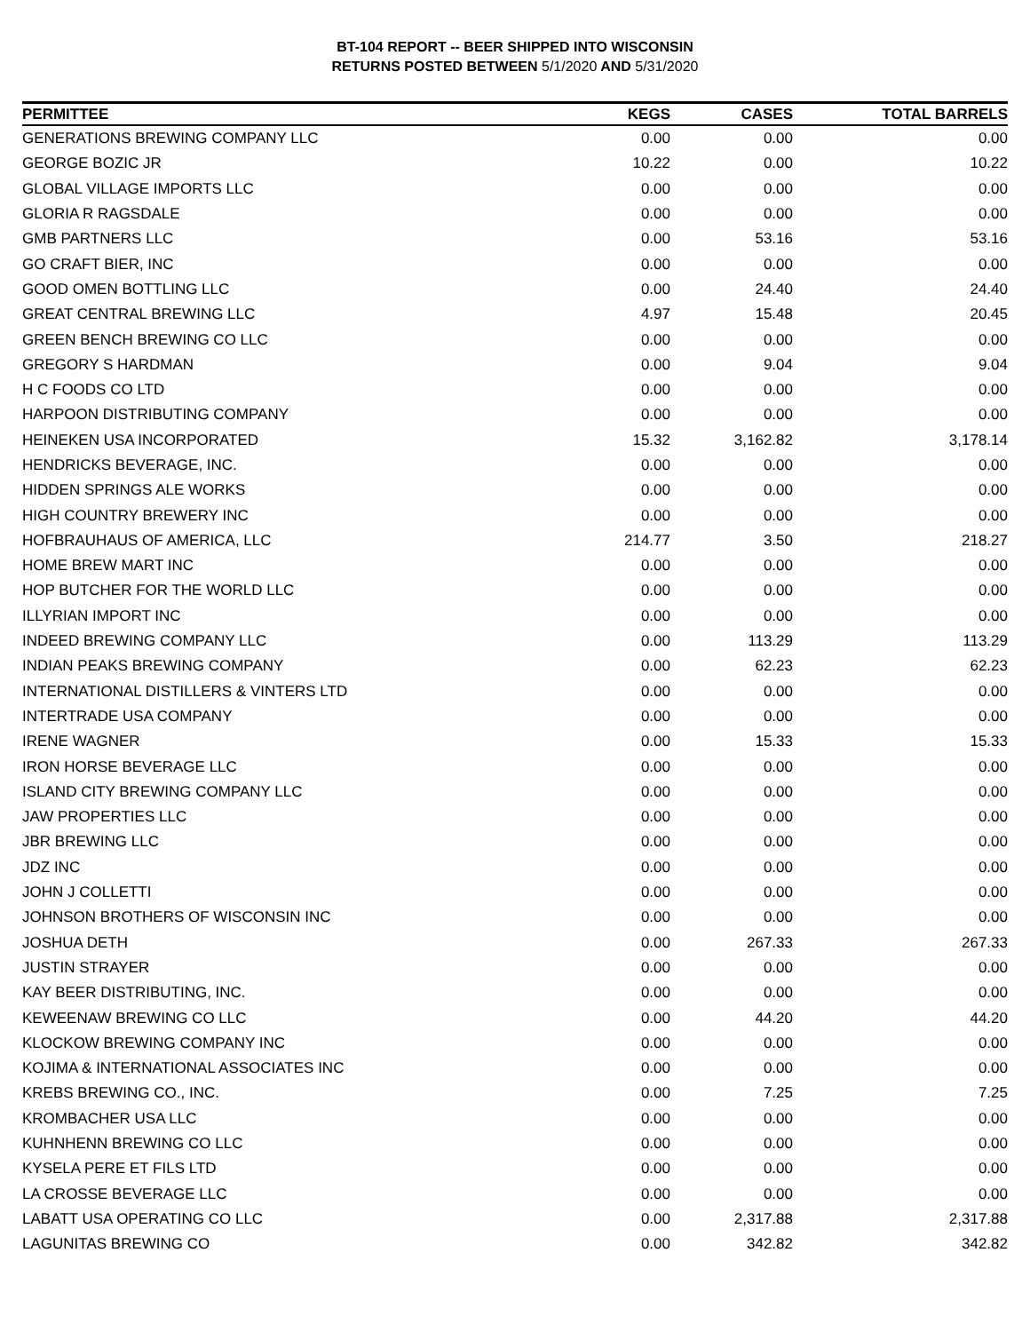BT-104 REPORT -- BEER SHIPPED INTO WISCONSIN
RETURNS POSTED BETWEEN 5/1/2020 AND 5/31/2020
| PERMITTEE | KEGS | CASES | TOTAL BARRELS |
| --- | --- | --- | --- |
| GENERATIONS BREWING COMPANY LLC | 0.00 | 0.00 | 0.00 |
| GEORGE BOZIC JR | 10.22 | 0.00 | 10.22 |
| GLOBAL VILLAGE IMPORTS LLC | 0.00 | 0.00 | 0.00 |
| GLORIA R RAGSDALE | 0.00 | 0.00 | 0.00 |
| GMB PARTNERS LLC | 0.00 | 53.16 | 53.16 |
| GO CRAFT BIER, INC | 0.00 | 0.00 | 0.00 |
| GOOD OMEN BOTTLING LLC | 0.00 | 24.40 | 24.40 |
| GREAT CENTRAL BREWING LLC | 4.97 | 15.48 | 20.45 |
| GREEN BENCH BREWING CO LLC | 0.00 | 0.00 | 0.00 |
| GREGORY S HARDMAN | 0.00 | 9.04 | 9.04 |
| H C FOODS CO LTD | 0.00 | 0.00 | 0.00 |
| HARPOON DISTRIBUTING COMPANY | 0.00 | 0.00 | 0.00 |
| HEINEKEN USA INCORPORATED | 15.32 | 3,162.82 | 3,178.14 |
| HENDRICKS BEVERAGE, INC. | 0.00 | 0.00 | 0.00 |
| HIDDEN SPRINGS ALE WORKS | 0.00 | 0.00 | 0.00 |
| HIGH COUNTRY BREWERY INC | 0.00 | 0.00 | 0.00 |
| HOFBRAUHAUS OF AMERICA, LLC | 214.77 | 3.50 | 218.27 |
| HOME BREW MART INC | 0.00 | 0.00 | 0.00 |
| HOP BUTCHER FOR THE WORLD LLC | 0.00 | 0.00 | 0.00 |
| ILLYRIAN IMPORT INC | 0.00 | 0.00 | 0.00 |
| INDEED BREWING COMPANY LLC | 0.00 | 113.29 | 113.29 |
| INDIAN PEAKS BREWING COMPANY | 0.00 | 62.23 | 62.23 |
| INTERNATIONAL DISTILLERS & VINTERS LTD | 0.00 | 0.00 | 0.00 |
| INTERTRADE USA COMPANY | 0.00 | 0.00 | 0.00 |
| IRENE WAGNER | 0.00 | 15.33 | 15.33 |
| IRON HORSE BEVERAGE LLC | 0.00 | 0.00 | 0.00 |
| ISLAND CITY BREWING COMPANY LLC | 0.00 | 0.00 | 0.00 |
| JAW PROPERTIES LLC | 0.00 | 0.00 | 0.00 |
| JBR BREWING LLC | 0.00 | 0.00 | 0.00 |
| JDZ INC | 0.00 | 0.00 | 0.00 |
| JOHN J COLLETTI | 0.00 | 0.00 | 0.00 |
| JOHNSON BROTHERS OF WISCONSIN INC | 0.00 | 0.00 | 0.00 |
| JOSHUA DETH | 0.00 | 267.33 | 267.33 |
| JUSTIN STRAYER | 0.00 | 0.00 | 0.00 |
| KAY BEER DISTRIBUTING, INC. | 0.00 | 0.00 | 0.00 |
| KEWEENAW BREWING CO LLC | 0.00 | 44.20 | 44.20 |
| KLOCKOW BREWING COMPANY INC | 0.00 | 0.00 | 0.00 |
| KOJIMA & INTERNATIONAL ASSOCIATES INC | 0.00 | 0.00 | 0.00 |
| KREBS BREWING CO., INC. | 0.00 | 7.25 | 7.25 |
| KROMBACHER USA LLC | 0.00 | 0.00 | 0.00 |
| KUHNHENN BREWING CO LLC | 0.00 | 0.00 | 0.00 |
| KYSELA PERE ET FILS LTD | 0.00 | 0.00 | 0.00 |
| LA CROSSE BEVERAGE LLC | 0.00 | 0.00 | 0.00 |
| LABATT USA OPERATING CO LLC | 0.00 | 2,317.88 | 2,317.88 |
| LAGUNITAS BREWING CO | 0.00 | 342.82 | 342.82 |